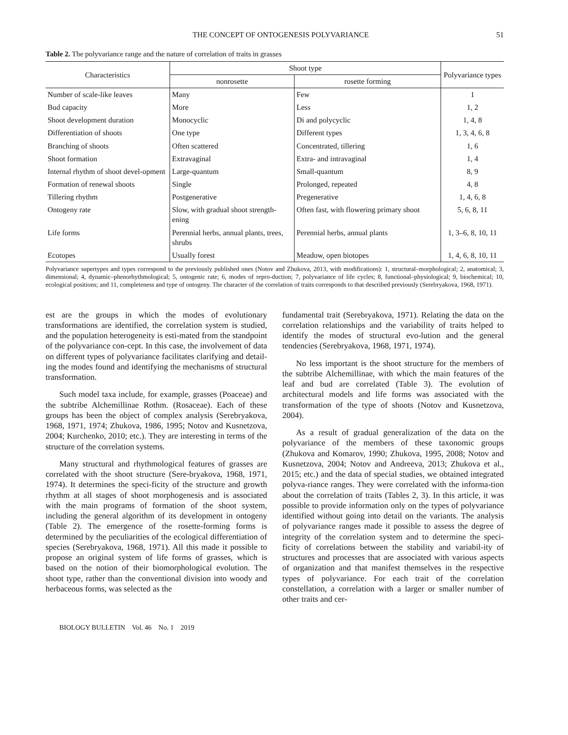THE CONCEPT OF ONTOGENESIS POLYVARIANCE 51
Table 2. The polyvariance range and the nature of correlation of traits in grasses
| Characteristics | Shoot type | | Polyvariance types |
| --- | --- | --- | --- |
| | nonrosette | rosette forming | |
| Number of scale-like leaves | Many | Few | 1 |
| Bud capacity | More | Less | 1, 2 |
| Shoot development duration | Monocyclic | Di and polycyclic | 1, 4, 8 |
| Differentiation of shoots | One type | Different types | 1, 3, 4, 6, 8 |
| Branching of shoots | Often scattered | Concentrated, tillering | 1, 6 |
| Shoot formation | Extravaginal | Extra- and intravaginal | 1, 4 |
| Internal rhythm of shoot devel-opment | Large-quantum | Small-quantum | 8, 9 |
| Formation of renewal shoots | Single | Prolonged, repeated | 4, 8 |
| Tillering rhythm | Postgenerative | Pregenerative | 1, 4, 6, 8 |
| Ontogeny rate | Slow, with gradual shoot strength-ening | Often fast, with flowering primary shoot | 5, 6, 8, 11 |
| Life forms | Perennial herbs, annual plants, trees, shrubs | Perennial herbs, annual plants | 1, 3–6, 8, 10, 11 |
| Ecotopes | Usually forest | Meadow, open biotopes | 1, 4, 6, 8, 10, 11 |
Polyvariance supertypes and types correspond to the previously published ones (Notov and Zhukova, 2013, with modifications): 1, structural–morphological; 2, anatomical; 3, dimensional; 4, dynamic–phenorhythmological; 5, ontogenic rate; 6, modes of repro-duction; 7, polyvariance of life cycles; 8, functional–physiological; 9, biochemical; 10, ecological positions; and 11, completeness and type of ontogeny. The character of the correlation of traits corresponds to that described previously (Serebryakova, 1968, 1971).
est are the groups in which the modes of evolutionary transformations are identified, the correlation system is studied, and the population heterogeneity is esti-mated from the standpoint of the polyvariance con-cept. In this case, the involvement of data on different types of polyvariance facilitates clarifying and detail-ing the modes found and identifying the mechanisms of structural transformation.
Such model taxa include, for example, grasses (Poaceae) and the subtribe Alchemillinae Rothm. (Rosaceae). Each of these groups has been the object of complex analysis (Serebryakova, 1968, 1971, 1974; Zhukova, 1986, 1995; Notov and Kusnetzova, 2004; Kurchenko, 2010; etc.). They are interesting in terms of the structure of the correlation systems.
Many structural and rhythmological features of grasses are correlated with the shoot structure (Sere-bryakova, 1968, 1971, 1974). It determines the speci-ficity of the structure and growth rhythm at all stages of shoot morphogenesis and is associated with the main programs of formation of the shoot system, including the general algorithm of its development in ontogeny (Table 2). The emergence of the rosette-forming forms is determined by the peculiarities of the ecological differentiation of species (Serebryakova, 1968, 1971). All this made it possible to propose an original system of life forms of grasses, which is based on the notion of their biomorphological evolution. The shoot type, rather than the conventional division into woody and herbaceous forms, was selected as the
fundamental trait (Serebryakova, 1971). Relating the data on the correlation relationships and the variability of traits helped to identify the modes of structural evo-lution and the general tendencies (Serebryakova, 1968, 1971, 1974).
No less important is the shoot structure for the members of the subtribe Alchemillinae, with which the main features of the leaf and bud are correlated (Table 3). The evolution of architectural models and life forms was associated with the transformation of the type of shoots (Notov and Kusnetzova, 2004).
As a result of gradual generalization of the data on the polyvariance of the members of these taxonomic groups (Zhukova and Komarov, 1990; Zhukova, 1995, 2008; Notov and Kusnetzova, 2004; Notov and Andreeva, 2013; Zhukova et al., 2015; etc.) and the data of special studies, we obtained integrated polyva-riance ranges. They were correlated with the informa-tion about the correlation of traits (Tables 2, 3). In this article, it was possible to provide information only on the types of polyvariance identified without going into detail on the variants. The analysis of polyvariance ranges made it possible to assess the degree of integrity of the correlation system and to determine the speci-ficity of correlations between the stability and variabil-ity of structures and processes that are associated with various aspects of organization and that manifest themselves in the respective types of polyvariance. For each trait of the correlation constellation, a correlation with a larger or smaller number of other traits and cer-
BIOLOGY BULLETIN Vol. 46 No. 1 2019